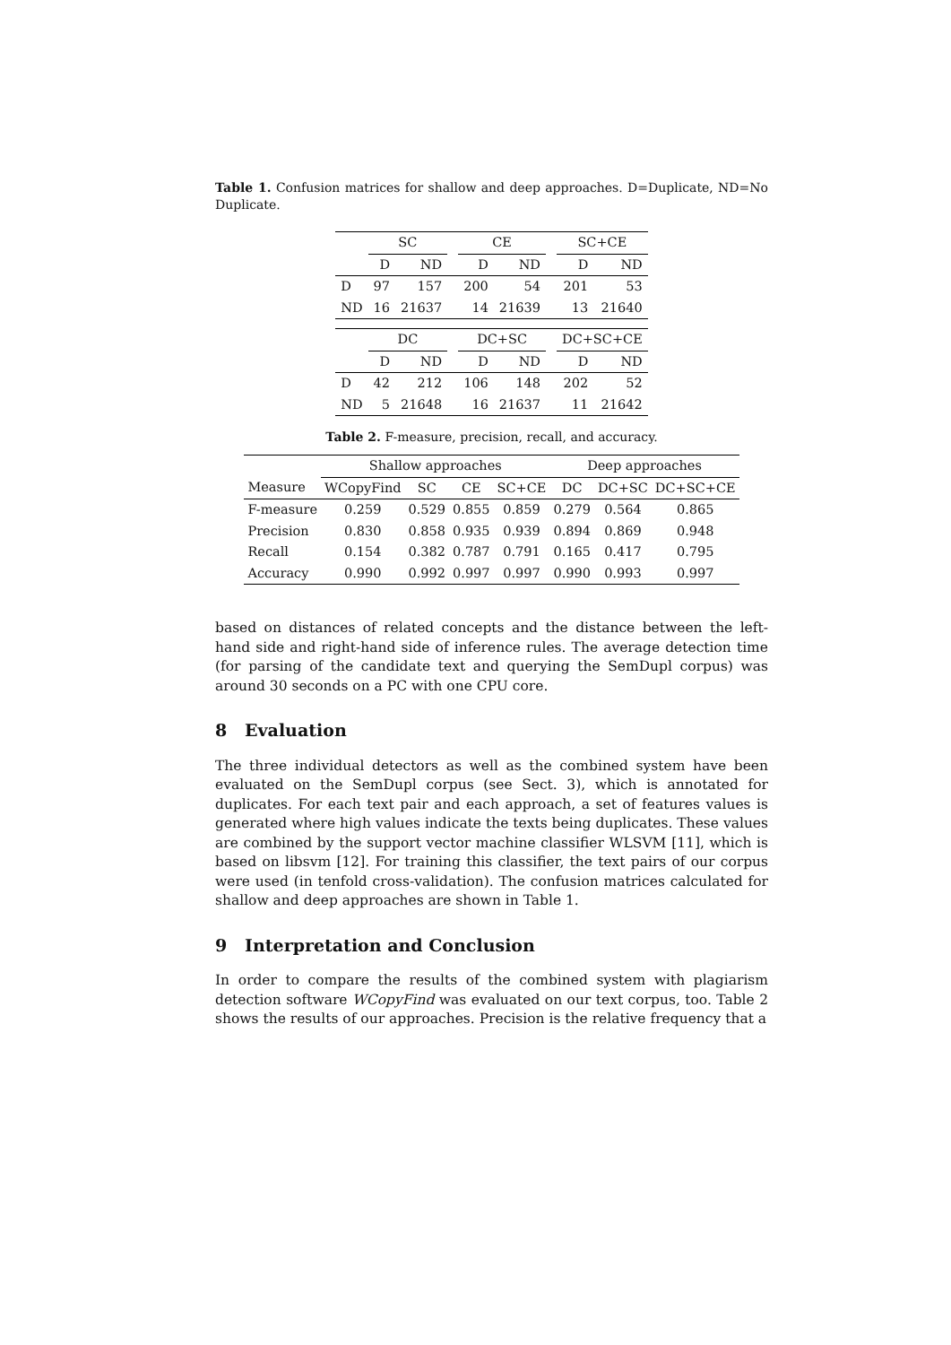Table 1. Confusion matrices for shallow and deep approaches. D=Duplicate, ND=No Duplicate.
| | SC | | | CE | | | SC+CE | |
| --- | --- | --- | --- | --- | --- | --- | --- | --- |
| | D | ND | | D | ND | | D | ND |
| D | 97 | 157 | | 200 | 54 | | 201 | 53 |
| ND | 16 | 21637 | | 14 | 21639 | | 13 | 21640 |
| | DC | | | DC+SC | | | DC+SC+CE | |
| | D | ND | | D | ND | | D | ND |
| D | 42 | 212 | | 106 | 148 | | 202 | 52 |
| ND | 5 | 21648 | | 16 | 21637 | | 11 | 21642 |
Table 2. F-measure, precision, recall, and accuracy.
| | Shallow approaches | | | | Deep approaches | | |
| --- | --- | --- | --- | --- | --- | --- | --- |
| Measure | WCopyFind | SC | CE | SC+CE | DC | DC+SC | DC+SC+CE |
| F-measure | 0.259 | 0.529 | 0.855 | 0.859 | 0.279 | 0.564 | 0.865 |
| Precision | 0.830 | 0.858 | 0.935 | 0.939 | 0.894 | 0.869 | 0.948 |
| Recall | 0.154 | 0.382 | 0.787 | 0.791 | 0.165 | 0.417 | 0.795 |
| Accuracy | 0.990 | 0.992 | 0.997 | 0.997 | 0.990 | 0.993 | 0.997 |
based on distances of related concepts and the distance between the left-hand side and right-hand side of inference rules. The average detection time (for parsing of the candidate text and querying the SemDupl corpus) was around 30 seconds on a PC with one CPU core.
8 Evaluation
The three individual detectors as well as the combined system have been evaluated on the SemDupl corpus (see Sect. 3), which is annotated for duplicates. For each text pair and each approach, a set of features values is generated where high values indicate the texts being duplicates. These values are combined by the support vector machine classifier WLSVM [11], which is based on libsvm [12]. For training this classifier, the text pairs of our corpus were used (in tenfold cross-validation). The confusion matrices calculated for shallow and deep approaches are shown in Table 1.
9 Interpretation and Conclusion
In order to compare the results of the combined system with plagiarism detection software WCopyFind was evaluated on our text corpus, too. Table 2 shows the results of our approaches. Precision is the relative frequency that a